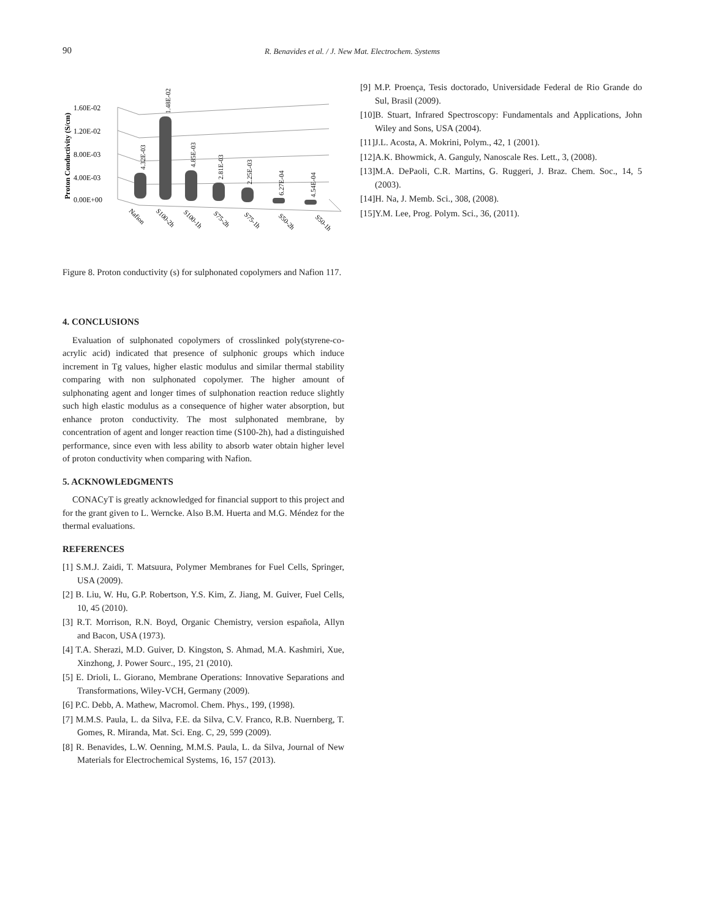90 R. Benavides et al. / J. New Mat. Electrochem. Systems
Proton Conductivity (S/cm)
1.60E-02
1.20E-02
8.00E-03
4.00E-03
0.00E+00
4.32E-03
1.48E-02
4.85E-03
2.81E-03
2.25E-03
6.27E-04
4.54E-04
Nafion
S100-2h
S100-1h
S75-2h
S75-1h
S50-2h
S50-1h
Figure 8. Proton conductivity (s) for sulphonated copolymers and Nafion 117.
4. CONCLUSIONS
Evaluation of sulphonated copolymers of crosslinked poly(styrene-co-acrylic acid) indicated that presence of sulphonic groups which induce increment in Tg values, higher elastic modulus and similar thermal stability comparing with non sulphonated copolymer. The higher amount of sulphonating agent and longer times of sulphonation reaction reduce slightly such high elastic modulus as a consequence of higher water absorption, but enhance proton conductivity. The most sulphonated membrane, by concentration of agent and longer reaction time (S100-2h), had a distinguished performance, since even with less ability to absorb water obtain higher level of proton conductivity when comparing with Nafion.
5. ACKNOWLEDGMENTS
CONACyT is greatly acknowledged for financial support to this project and for the grant given to L. Werncke. Also B.M. Huerta and M.G. Méndez for the thermal evaluations.
REFERENCES
[1] S.M.J. Zaidi, T. Matsuura, Polymer Membranes for Fuel Cells, Springer, USA (2009).
[2] B. Liu, W. Hu, G.P. Robertson, Y.S. Kim, Z. Jiang, M. Guiver, Fuel Cells, 10, 45 (2010).
[3] R.T. Morrison, R.N. Boyd, Organic Chemistry, version española, Allyn and Bacon, USA (1973).
[4] T.A. Sherazi, M.D. Guiver, D. Kingston, S. Ahmad, M.A. Kashmiri, Xue, Xinzhong, J. Power Sourc., 195, 21 (2010).
[5] E. Drioli, L. Giorano, Membrane Operations: Innovative Separations and Transformations, Wiley-VCH, Germany (2009).
[6] P.C. Debb, A. Mathew, Macromol. Chem. Phys., 199, (1998).
[7] M.M.S. Paula, L. da Silva, F.E. da Silva, C.V. Franco, R.B. Nuernberg, T. Gomes, R. Miranda, Mat. Sci. Eng. C, 29, 599 (2009).
[8] R. Benavides, L.W. Oenning, M.M.S. Paula, L. da Silva, Journal of New Materials for Electrochemical Systems, 16, 157 (2013).
[9] M.P. Proença, Tesis doctorado, Universidade Federal de Rio Grande do Sul, Brasil (2009).
[10]B. Stuart, Infrared Spectroscopy: Fundamentals and Applications, John Wiley and Sons, USA (2004).
[11]J.L. Acosta, A. Mokrini, Polym., 42, 1 (2001).
[12]A.K. Bhowmick, A. Ganguly, Nanoscale Res. Lett., 3, (2008).
[13]M.A. DePaoli, C.R. Martins, G. Ruggeri, J. Braz. Chem. Soc., 14, 5 (2003).
[14]H. Na, J. Memb. Sci., 308, (2008).
[15]Y.M. Lee, Prog. Polym. Sci., 36, (2011).